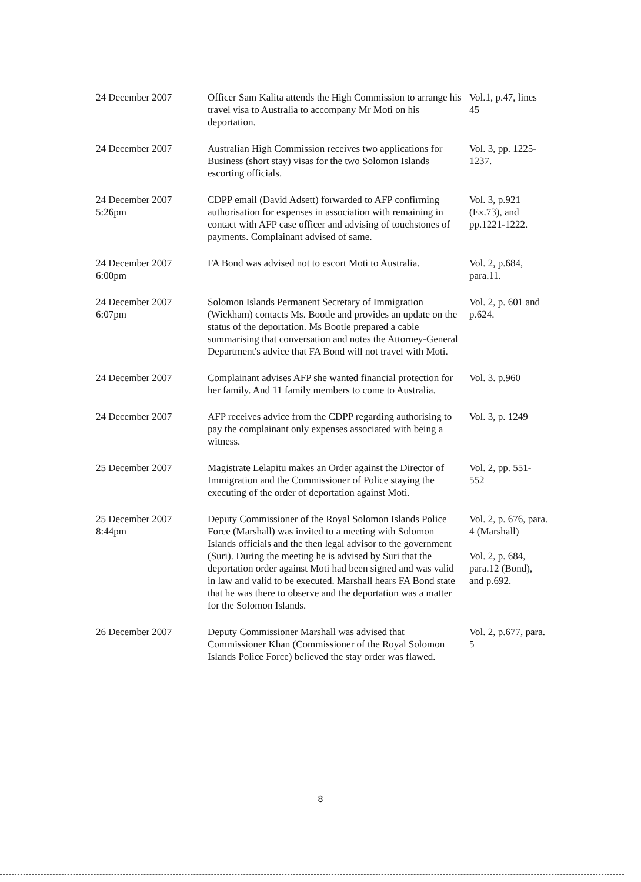| 24 December 2007 | Officer Sam Kalita attends the High Commission to arrange his travel visa to Australia to accompany Mr Moti on his deportation. | Vol.1, p.47, lines 45 |
| 24 December 2007 | Australian High Commission receives two applications for Business (short stay) visas for the two Solomon Islands escorting officials. | Vol. 3, pp. 1225-1237. |
| 24 December 2007 5:26pm | CDPP email (David Adsett) forwarded to AFP confirming authorisation for expenses in association with remaining in contact with AFP case officer and advising of touchstones of payments. Complainant advised of same. | Vol. 3, p.921 (Ex.73), and pp.1221-1222. |
| 24 December 2007 6:00pm | FA Bond was advised not to escort Moti to Australia. | Vol. 2, p.684, para.11. |
| 24 December 2007 6:07pm | Solomon Islands Permanent Secretary of Immigration (Wickham) contacts Ms. Bootle and provides an update on the status of the deportation. Ms Bootle prepared a cable summarising that conversation and notes the Attorney-General Department's advice that FA Bond will not travel with Moti. | Vol. 2, p. 601 and p.624. |
| 24 December 2007 | Complainant advises AFP she wanted financial protection for her family. And 11 family members to come to Australia. | Vol. 3. p.960 |
| 24 December 2007 | AFP receives advice from the CDPP regarding authorising to pay the complainant only expenses associated with being a witness. | Vol. 3, p. 1249 |
| 25 December 2007 | Magistrate Lelapitu makes an Order against the Director of Immigration and the Commissioner of Police staying the executing of the order of deportation against Moti. | Vol. 2, pp. 551- 552 |
| 25 December 2007 8:44pm | Deputy Commissioner of the Royal Solomon Islands Police Force (Marshall) was invited to a meeting with Solomon Islands officials and the then legal advisor to the government (Suri). During the meeting he is advised by Suri that the deportation order against Moti had been signed and was valid in law and valid to be executed. Marshall hears FA Bond state that he was there to observe and the deportation was a matter for the Solomon Islands. | Vol. 2, p. 676, para. 4 (Marshall) Vol. 2, p. 684, para.12 (Bond), and p.692. |
| 26 December 2007 | Deputy Commissioner Marshall was advised that Commissioner Khan (Commissioner of the Royal Solomon Islands Police Force) believed the stay order was flawed. | Vol. 2, p.677, para. 5 |
8